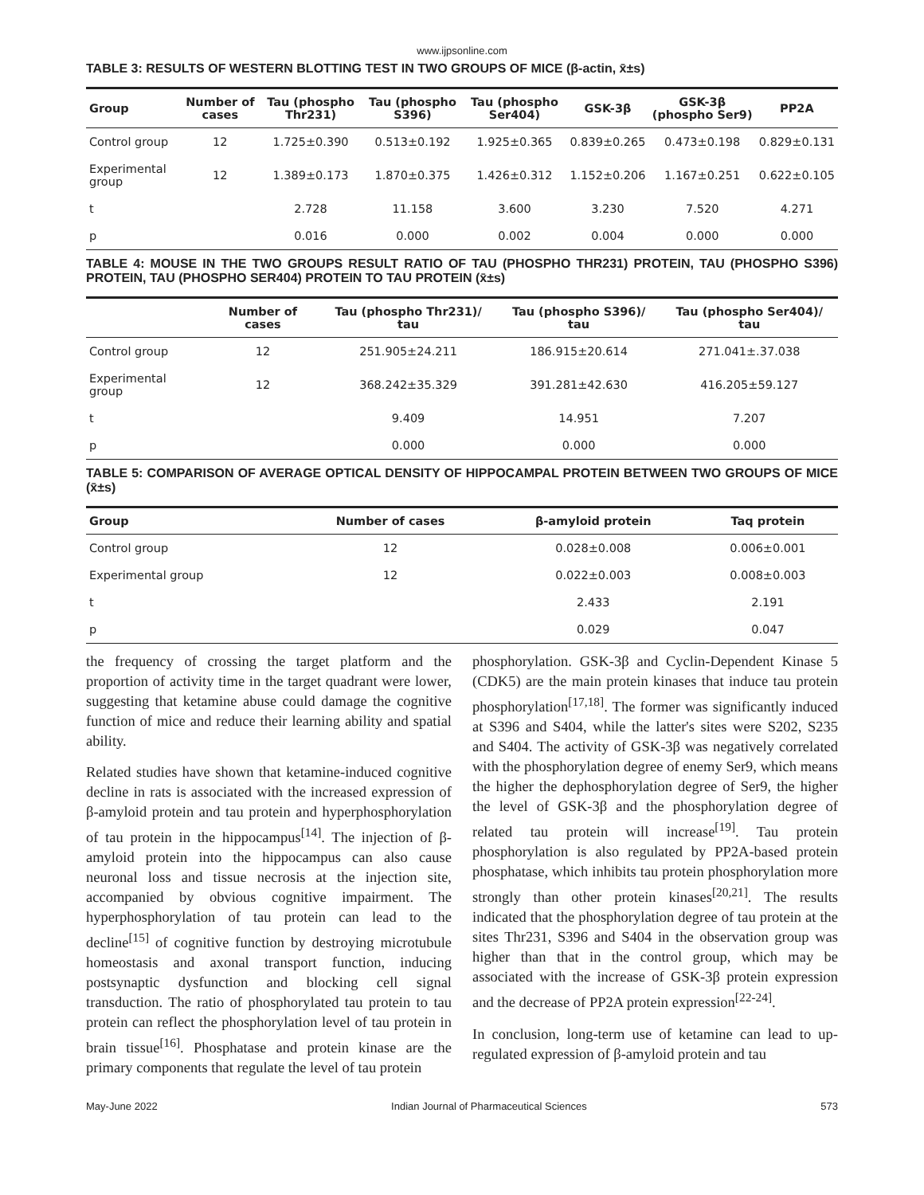www.ijpsonline.com
TABLE 3: RESULTS OF WESTERN BLOTTING TEST IN TWO GROUPS OF MICE (β-actin, x̄±s)
| Group | Number of cases | Tau (phospho Thr231) | Tau (phospho S396) | Tau (phospho Ser404) | GSK-3β | GSK-3β (phospho Ser9) | PP2A |
| --- | --- | --- | --- | --- | --- | --- | --- |
| Control group | 12 | 1.725±0.390 | 0.513±0.192 | 1.925±0.365 | 0.839±0.265 | 0.473±0.198 | 0.829±0.131 |
| Experimental group | 12 | 1.389±0.173 | 1.870±0.375 | 1.426±0.312 | 1.152±0.206 | 1.167±0.251 | 0.622±0.105 |
| t | | 2.728 | 11.158 | 3.600 | 3.230 | 7.520 | 4.271 |
| p | | 0.016 | 0.000 | 0.002 | 0.004 | 0.000 | 0.000 |
TABLE 4: MOUSE IN THE TWO GROUPS RESULT RATIO OF TAU (PHOSPHO THR231) PROTEIN, TAU (PHOSPHO S396) PROTEIN, TAU (PHOSPHO SER404) PROTEIN TO TAU PROTEIN (x̄±s)
| | Number of cases | Tau (phospho Thr231)/ tau | Tau (phospho S396)/ tau | Tau (phospho Ser404)/ tau |
| --- | --- | --- | --- | --- |
| Control group | 12 | 251.905±24.211 | 186.915±20.614 | 271.041±.37.038 |
| Experimental group | 12 | 368.242±35.329 | 391.281±42.630 | 416.205±59.127 |
| t | | 9.409 | 14.951 | 7.207 |
| p | | 0.000 | 0.000 | 0.000 |
TABLE 5: COMPARISON OF AVERAGE OPTICAL DENSITY OF HIPPOCAMPAL PROTEIN BETWEEN TWO GROUPS OF MICE (x̄±s)
| Group | Number of cases | β-amyloid protein | Taq protein |
| --- | --- | --- | --- |
| Control group | 12 | 0.028±0.008 | 0.006±0.001 |
| Experimental group | 12 | 0.022±0.003 | 0.008±0.003 |
| t | | 2.433 | 2.191 |
| p | | 0.029 | 0.047 |
the frequency of crossing the target platform and the proportion of activity time in the target quadrant were lower, suggesting that ketamine abuse could damage the cognitive function of mice and reduce their learning ability and spatial ability.
Related studies have shown that ketamine-induced cognitive decline in rats is associated with the increased expression of β-amyloid protein and tau protein and hyperphosphorylation of tau protein in the hippocampus<sup>[14]</sup>. The injection of β-amyloid protein into the hippocampus can also cause neuronal loss and tissue necrosis at the injection site, accompanied by obvious cognitive impairment. The hyperphosphorylation of tau protein can lead to the decline<sup>[15]</sup> of cognitive function by destroying microtubule homeostasis and axonal transport function, inducing postsynaptic dysfunction and blocking cell signal transduction. The ratio of phosphorylated tau protein to tau protein can reflect the phosphorylation level of tau protein in brain tissue<sup>[16]</sup>. Phosphatase and protein kinase are the primary components that regulate the level of tau protein
phosphorylation. GSK-3β and Cyclin-Dependent Kinase 5 (CDK5) are the main protein kinases that induce tau protein phosphorylation<sup>[17,18]</sup>. The former was significantly induced at S396 and S404, while the latter's sites were S202, S235 and S404. The activity of GSK-3β was negatively correlated with the phosphorylation degree of enemy Ser9, which means the higher the dephosphorylation degree of Ser9, the higher the level of GSK-3β and the phosphorylation degree of related tau protein will increase<sup>[19]</sup>. Tau protein phosphorylation is also regulated by PP2A-based protein phosphatase, which inhibits tau protein phosphorylation more strongly than other protein kinases<sup>[20,21]</sup>. The results indicated that the phosphorylation degree of tau protein at the sites Thr231, S396 and S404 in the observation group was higher than that in the control group, which may be associated with the increase of GSK-3β protein expression and the decrease of PP2A protein expression<sup>[22-24]</sup>.
In conclusion, long-term use of ketamine can lead to up-regulated expression of β-amyloid protein and tau
May-June 2022 Indian Journal of Pharmaceutical Sciences 573